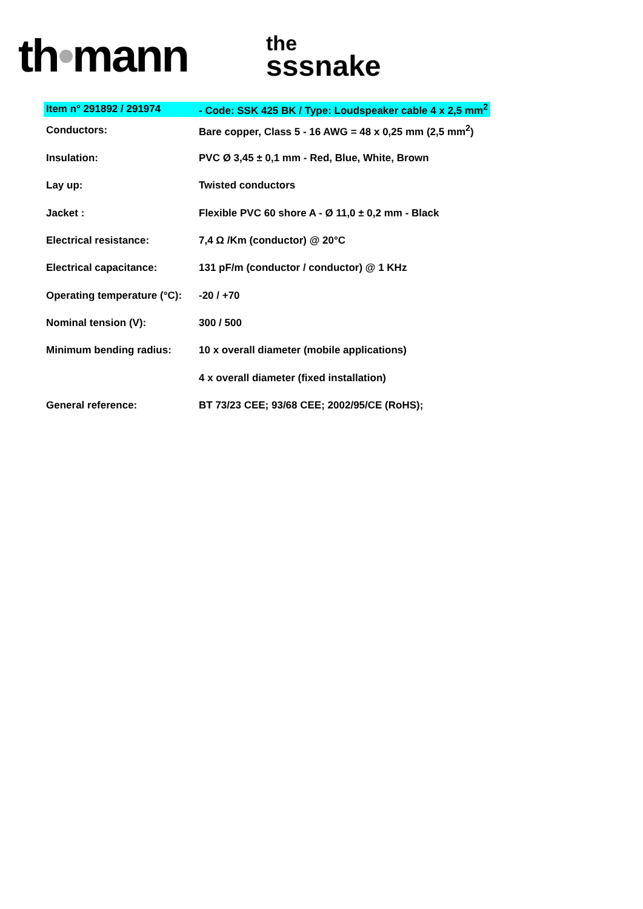th•mann
the
sssnake
| Item n° 291892 / 291974 | - Code: SSK 425 BK / Type: Loudspeaker cable 4 x 2,5 mm<sup>2</sup> |
| Conductors: | Bare copper, Class 5 - 16 AWG = 48 x 0,25 mm (2,5 mm<sup>2</sup>) |
| Insulation: | PVC Ø 3,45 ± 0,1 mm - Red, Blue, White, Brown |
| Lay up: | Twisted conductors |
| Jacket : | Flexible PVC 60 shore A - Ø 11,0 ± 0,2 mm - Black |
| Electrical resistance: | 7,4 Ω /Km (conductor) @ 20°C |
| Electrical capacitance: | 131 pF/m (conductor / conductor) @ 1 KHz |
| Operating temperature (°C): | -20 / +70 |
| Nominal tension (V): | 300 / 500 |
| Minimum bending radius: | 10 x overall diameter (mobile applications) |
| | 4 x overall diameter (fixed installation) |
| General reference: | BT 73/23 CEE; 93/68 CEE; 2002/95/CE (RoHS); |